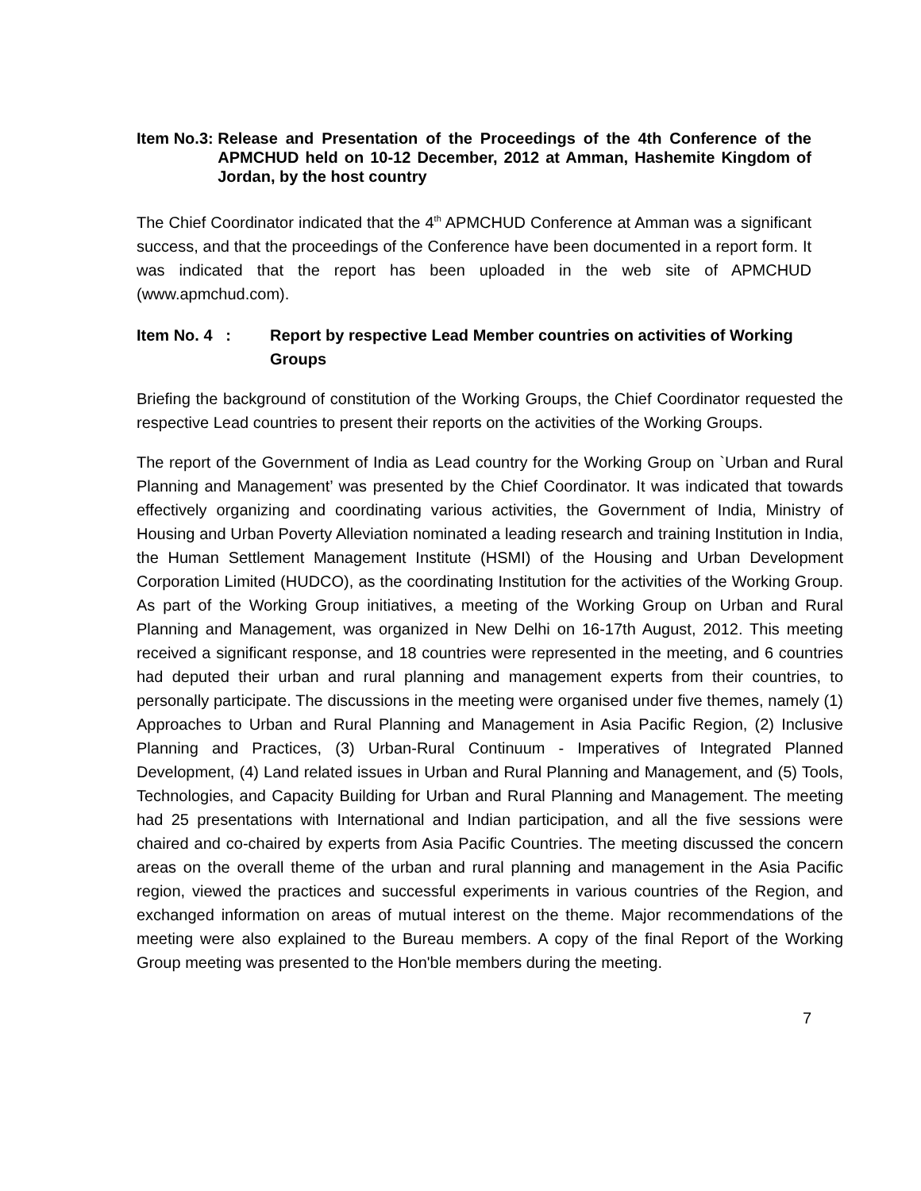Item No.3: Release and Presentation of the Proceedings of the 4th Conference of the APMCHUD held on 10-12 December, 2012 at Amman, Hashemite Kingdom of Jordan, by the host country
The Chief Coordinator indicated that the 4<sup>th</sup> APMCHUD Conference at Amman was a significant success, and that the proceedings of the Conference have been documented in a report form. It was indicated that the report has been uploaded in the web site of APMCHUD (www.apmchud.com).
Item No. 4 : Report by respective Lead Member countries on activities of Working Groups
Briefing the background of constitution of the Working Groups, the Chief Coordinator requested the respective Lead countries to present their reports on the activities of the Working Groups.
The report of the Government of India as Lead country for the Working Group on `Urban and Rural Planning and Management’ was presented by the Chief Coordinator. It was indicated that towards effectively organizing and coordinating various activities, the Government of India, Ministry of Housing and Urban Poverty Alleviation nominated a leading research and training Institution in India, the Human Settlement Management Institute (HSMI) of the Housing and Urban Development Corporation Limited (HUDCO), as the coordinating Institution for the activities of the Working Group. As part of the Working Group initiatives, a meeting of the Working Group on Urban and Rural Planning and Management, was organized in New Delhi on 16-17th August, 2012. This meeting received a significant response, and 18 countries were represented in the meeting, and 6 countries had deputed their urban and rural planning and management experts from their countries, to personally participate. The discussions in the meeting were organised under five themes, namely (1) Approaches to Urban and Rural Planning and Management in Asia Pacific Region, (2) Inclusive Planning and Practices, (3) Urban-Rural Continuum - Imperatives of Integrated Planned Development, (4) Land related issues in Urban and Rural Planning and Management, and (5) Tools, Technologies, and Capacity Building for Urban and Rural Planning and Management. The meeting had 25 presentations with International and Indian participation, and all the five sessions were chaired and co-chaired by experts from Asia Pacific Countries. The meeting discussed the concern areas on the overall theme of the urban and rural planning and management in the Asia Pacific region, viewed the practices and successful experiments in various countries of the Region, and exchanged information on areas of mutual interest on the theme. Major recommendations of the meeting were also explained to the Bureau members. A copy of the final Report of the Working Group meeting was presented to the Hon'ble members during the meeting.
7